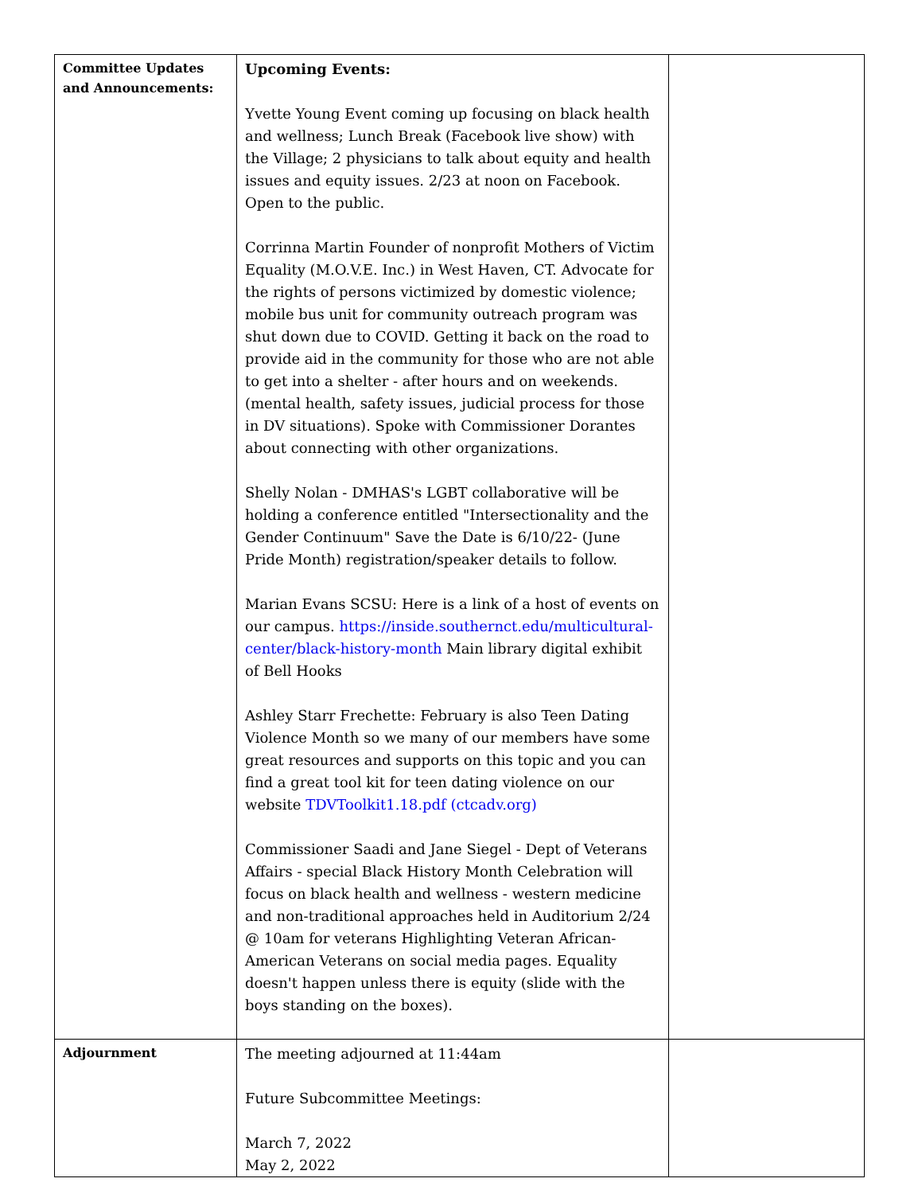| Committee Updates and Announcements: | Upcoming Events: Yvette Young Event coming up focusing on black health and wellness; Lunch Break (Facebook live show) with the Village; 2 physicians to talk about equity and health issues and equity issues. 2/23 at noon on Facebook. Open to the public. Corrinna Martin Founder of nonprofit Mothers of Victim Equality (M.O.V.E. Inc.) in West Haven, CT. Advocate for the rights of persons victimized by domestic violence; mobile bus unit for community outreach program was shut down due to COVID. Getting it back on the road to provide aid in the community for those who are not able to get into a shelter - after hours and on weekends. (mental health, safety issues, judicial process for those in DV situations). Spoke with Commissioner Dorantes about connecting with other organizations. Shelly Nolan - DMHAS's LGBT collaborative will be holding a conference entitled "Intersectionality and the Gender Continuum" Save the Date is 6/10/22- (June Pride Month) registration/speaker details to follow. Marian Evans SCSU: Here is a link of a host of events on our campus. https://inside.southernct.edu/multicultural-center/black-history-month Main library digital exhibit of Bell Hooks Ashley Starr Frechette: February is also Teen Dating Violence Month so we many of our members have some great resources and supports on this topic and you can find a great tool kit for teen dating violence on our website TDVToolkit1.18.pdf (ctcadv.org) Commissioner Saadi and Jane Siegel - Dept of Veterans Affairs - special Black History Month Celebration will focus on black health and wellness - western medicine and non-traditional approaches held in Auditorium 2/24 @ 10am for veterans Highlighting Veteran African-American Veterans on social media pages. Equality doesn't happen unless there is equity (slide with the boys standing on the boxes). | |
| Adjournment | The meeting adjourned at 11:44am Future Subcommittee Meetings: March 7, 2022 May 2, 2022 | |